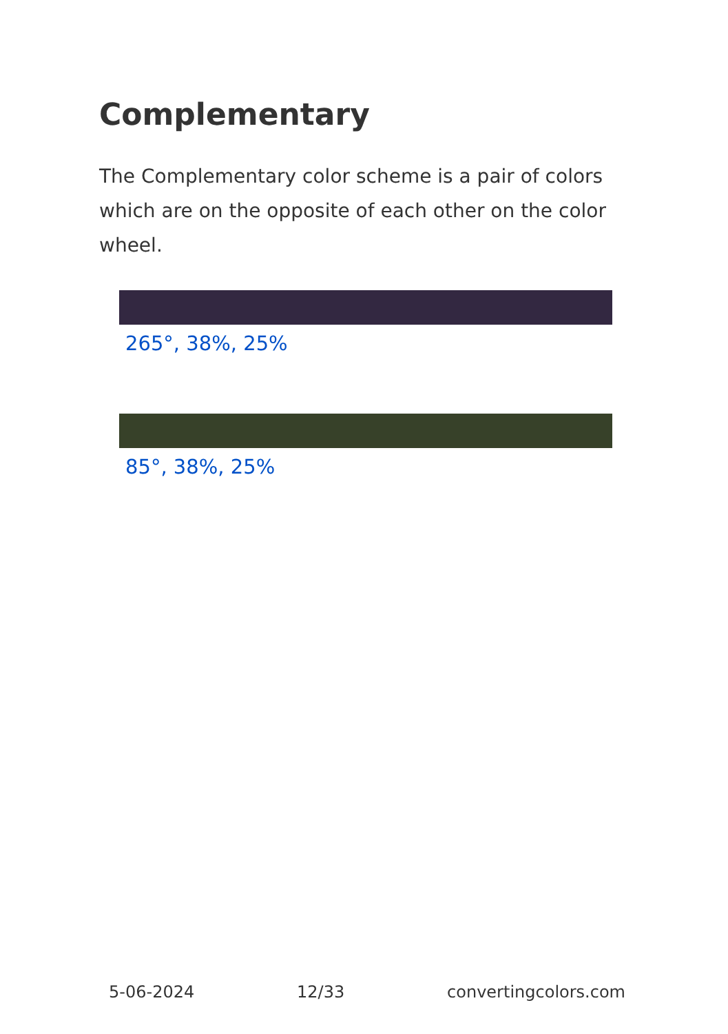Complementary
The Complementary color scheme is a pair of colors which are on the opposite of each other on the color wheel.
265°, 38%, 25%
85°, 38%, 25%
5-06-2024 12/33 convertingcolors.com